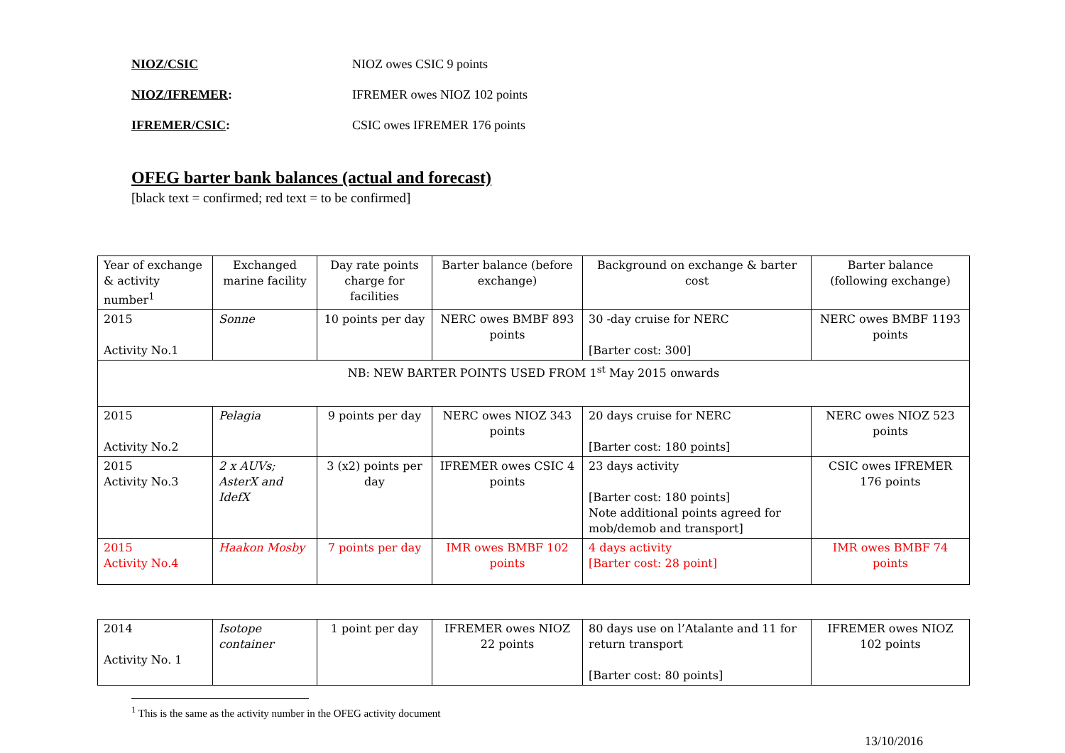NIOZ/CSIC NIOZ owes CSIC 9 points
NIOZ/IFREMER: IFREMER owes NIOZ 102 points
IFREMER/CSIC: CSIC owes IFREMER 176 points
OFEG barter bank balances (actual and forecast)
[black text = confirmed; red text = to be confirmed]
| Year of exchange & activity number<sup>1</sup> | Exchanged marine facility | Day rate points charge for facilities | Barter balance (before exchange) | Background on exchange & barter cost | Barter balance (following exchange) |
| 2015 Activity No.1 | Sonne | 10 points per day | NERC owes BMBF 893 points | 30 -day cruise for NERC [Barter cost: 300] | NERC owes BMBF 1193 points |
| NB: NEW BARTER POINTS USED FROM 1<sup>st</sup> May 2015 onwards | | | | | |
| 2015 Activity No.2 | Pelagia | 9 points per day | NERC owes NIOZ 343 points | 20 days cruise for NERC [Barter cost: 180 points] | NERC owes NIOZ 523 points |
| 2015 Activity No.3 | 2 x AUVs; AsterX and IdefX | 3 (x2) points per day | IFREMER owes CSIC 4 points | 23 days activity [Barter cost: 180 points] Note additional points agreed for mob/demob and transport] | CSIC owes IFREMER 176 points |
| 2015 Activity No.4 | Haakon Mosby | 7 points per day | IMR owes BMBF 102 points | 4 days activity [Barter cost: 28 point] | IMR owes BMBF 74 points |
| 2014 Activity No. 1 | Isotope container | 1 point per day | IFREMER owes NIOZ 22 points | 80 days use on l’Atalante and 11 for return transport [Barter cost: 80 points] | IFREMER owes NIOZ 102 points |
<sup>1</sup> This is the same as the activity number in the OFEG activity document
13/10/2016